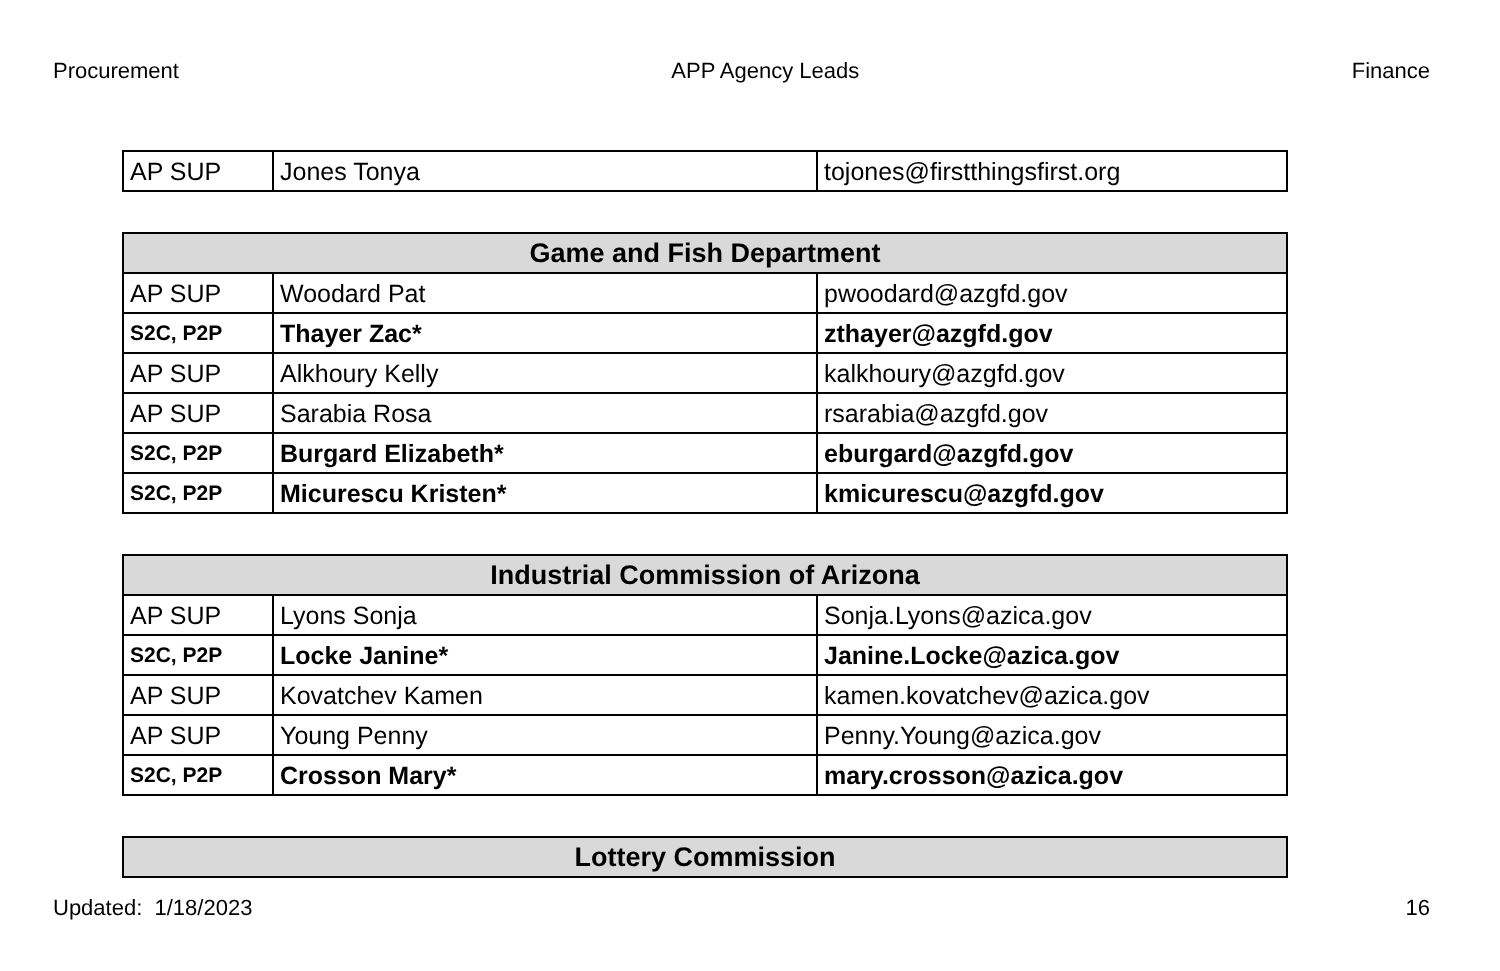Procurement APP Agency Leads Finance
| AP SUP | Jones Tonya | tojones@firstthingsfirst.org |
| Game and Fish Department | | |
| --- | --- | --- |
| AP SUP | Woodard Pat | pwoodard@azgfd.gov |
| S2C, P2P | Thayer Zac* | zthayer@azgfd.gov |
| AP SUP | Alkhoury Kelly | kalkhoury@azgfd.gov |
| AP SUP | Sarabia Rosa | rsarabia@azgfd.gov |
| S2C, P2P | Burgard Elizabeth* | eburgard@azgfd.gov |
| S2C, P2P | Micurescu Kristen* | kmicurescu@azgfd.gov |
| Industrial Commission of Arizona | | |
| --- | --- | --- |
| AP SUP | Lyons Sonja | Sonja.Lyons@azica.gov |
| S2C, P2P | Locke Janine* | Janine.Locke@azica.gov |
| AP SUP | Kovatchev Kamen | kamen.kovatchev@azica.gov |
| AP SUP | Young Penny | Penny.Young@azica.gov |
| S2C, P2P | Crosson Mary* | mary.crosson@azica.gov |
| Lottery Commission |
| --- |
Updated: 1/18/2023 16